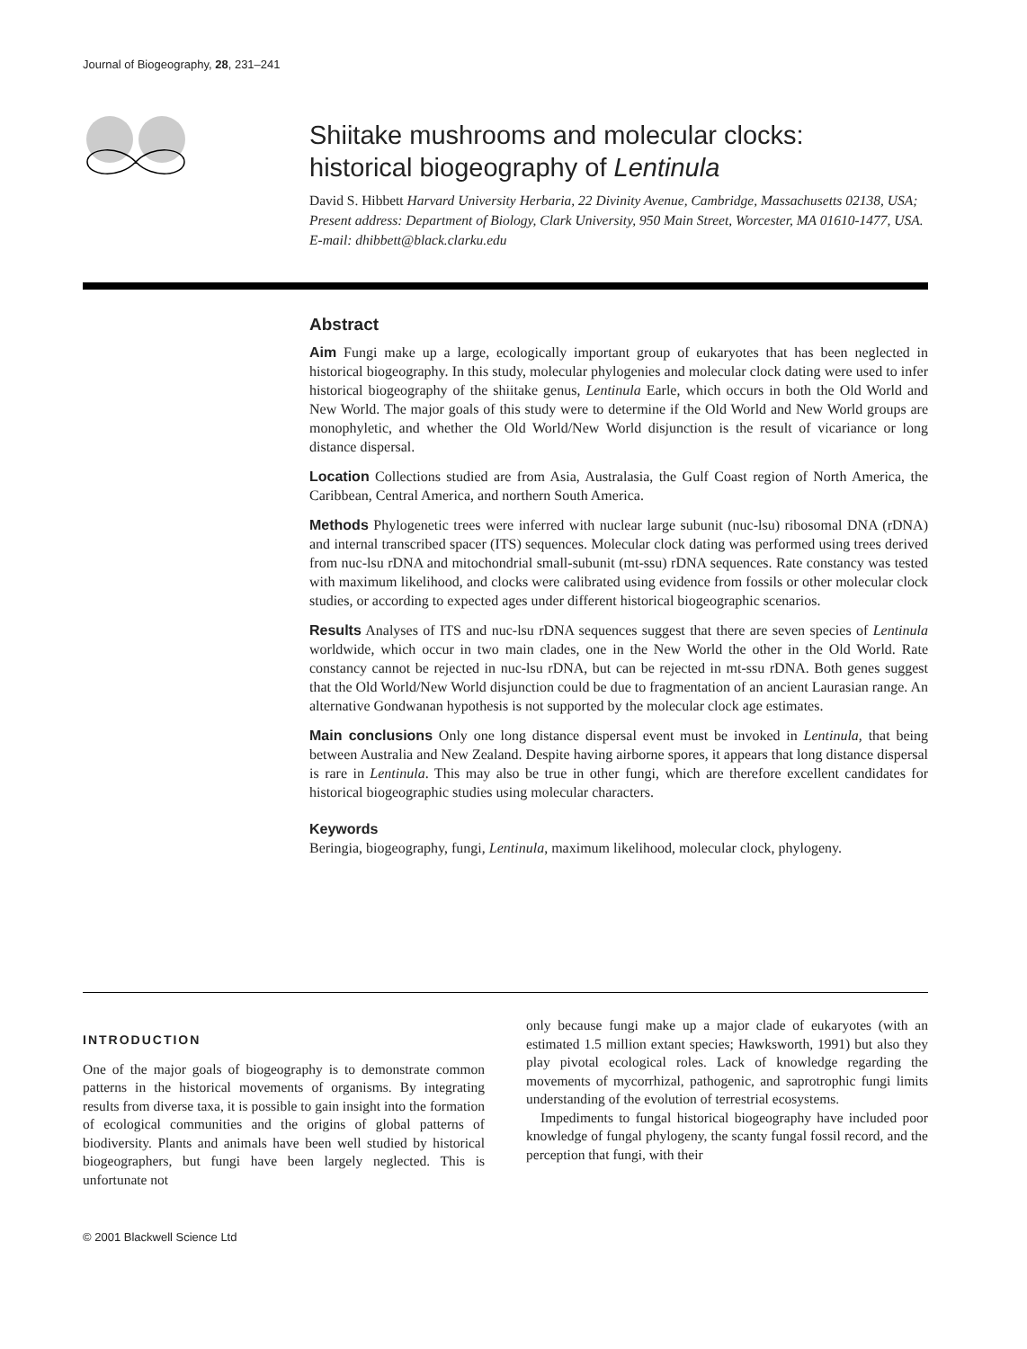Journal of Biogeography, 28, 231–241
Shiitake mushrooms and molecular clocks:
historical biogeography of Lentinula
David S. Hibbett Harvard University Herbaria, 22 Divinity Avenue, Cambridge, Massachusetts 02138, USA; Present address: Department of Biology, Clark University, 950 Main Street, Worcester, MA 01610-1477, USA. E-mail: dhibbett@black.clarku.edu
Abstract
Aim Fungi make up a large, ecologically important group of eukaryotes that has been neglected in historical biogeography. In this study, molecular phylogenies and molecular clock dating were used to infer historical biogeography of the shiitake genus, Lentinula Earle, which occurs in both the Old World and New World. The major goals of this study were to determine if the Old World and New World groups are monophyletic, and whether the Old World/New World disjunction is the result of vicariance or long distance dispersal.
Location Collections studied are from Asia, Australasia, the Gulf Coast region of North America, the Caribbean, Central America, and northern South America.
Methods Phylogenetic trees were inferred with nuclear large subunit (nuc-lsu) ribosomal DNA (rDNA) and internal transcribed spacer (ITS) sequences. Molecular clock dating was performed using trees derived from nuc-lsu rDNA and mitochondrial small-subunit (mt-ssu) rDNA sequences. Rate constancy was tested with maximum likelihood, and clocks were calibrated using evidence from fossils or other molecular clock studies, or according to expected ages under different historical biogeographic scenarios.
Results Analyses of ITS and nuc-lsu rDNA sequences suggest that there are seven species of Lentinula worldwide, which occur in two main clades, one in the New World the other in the Old World. Rate constancy cannot be rejected in nuc-lsu rDNA, but can be rejected in mt-ssu rDNA. Both genes suggest that the Old World/New World disjunction could be due to fragmentation of an ancient Laurasian range. An alternative Gondwanan hypothesis is not supported by the molecular clock age estimates.
Main conclusions Only one long distance dispersal event must be invoked in Lentinula, that being between Australia and New Zealand. Despite having airborne spores, it appears that long distance dispersal is rare in Lentinula. This may also be true in other fungi, which are therefore excellent candidates for historical biogeographic studies using molecular characters.
Keywords
Beringia, biogeography, fungi, Lentinula, maximum likelihood, molecular clock, phylogeny.
INTRODUCTION
One of the major goals of biogeography is to demonstrate common patterns in the historical movements of organisms. By integrating results from diverse taxa, it is possible to gain insight into the formation of ecological communities and the origins of global patterns of biodiversity. Plants and animals have been well studied by historical biogeographers, but fungi have been largely neglected. This is unfortunate not
only because fungi make up a major clade of eukaryotes (with an estimated 1.5 million extant species; Hawksworth, 1991) but also they play pivotal ecological roles. Lack of knowledge regarding the movements of mycorrhizal, pathogenic, and saprotrophic fungi limits understanding of the evolution of terrestrial ecosystems.
Impediments to fungal historical biogeography have included poor knowledge of fungal phylogeny, the scanty fungal fossil record, and the perception that fungi, with their
© 2001 Blackwell Science Ltd